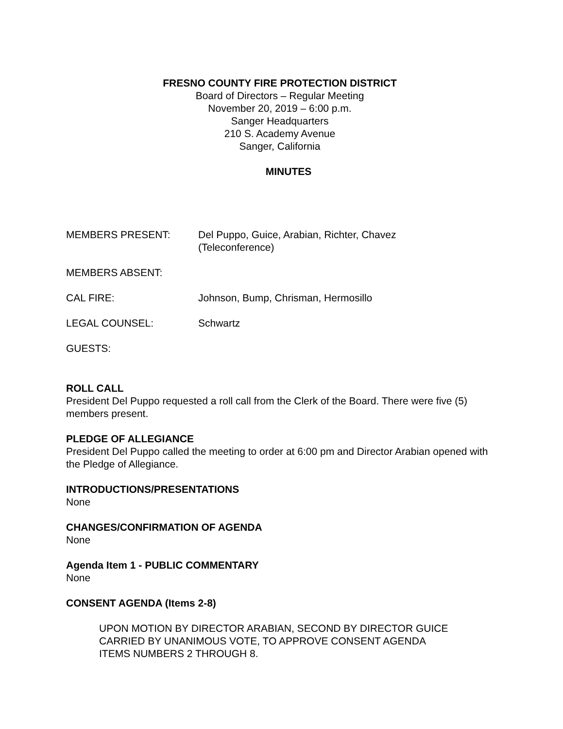FRESNO COUNTY FIRE PROTECTION DISTRICT
Board of Directors – Regular Meeting
November 20, 2019 – 6:00 p.m.
Sanger Headquarters
210 S. Academy Avenue
Sanger, California
MINUTES
MEMBERS PRESENT: Del Puppo, Guice, Arabian, Richter, Chavez (Teleconference)
MEMBERS ABSENT:
CAL FIRE: Johnson, Bump, Chrisman, Hermosillo
LEGAL COUNSEL: Schwartz
GUESTS:
ROLL CALL
President Del Puppo requested a roll call from the Clerk of the Board. There were five (5) members present.
PLEDGE OF ALLEGIANCE
President Del Puppo called the meeting to order at 6:00 pm and Director Arabian opened with the Pledge of Allegiance.
INTRODUCTIONS/PRESENTATIONS
None
CHANGES/CONFIRMATION OF AGENDA
None
Agenda Item 1 - PUBLIC COMMENTARY
None
CONSENT AGENDA (Items 2-8)
UPON MOTION BY DIRECTOR ARABIAN, SECOND BY DIRECTOR GUICE CARRIED BY UNANIMOUS VOTE, TO APPROVE CONSENT AGENDA ITEMS NUMBERS 2 THROUGH 8.